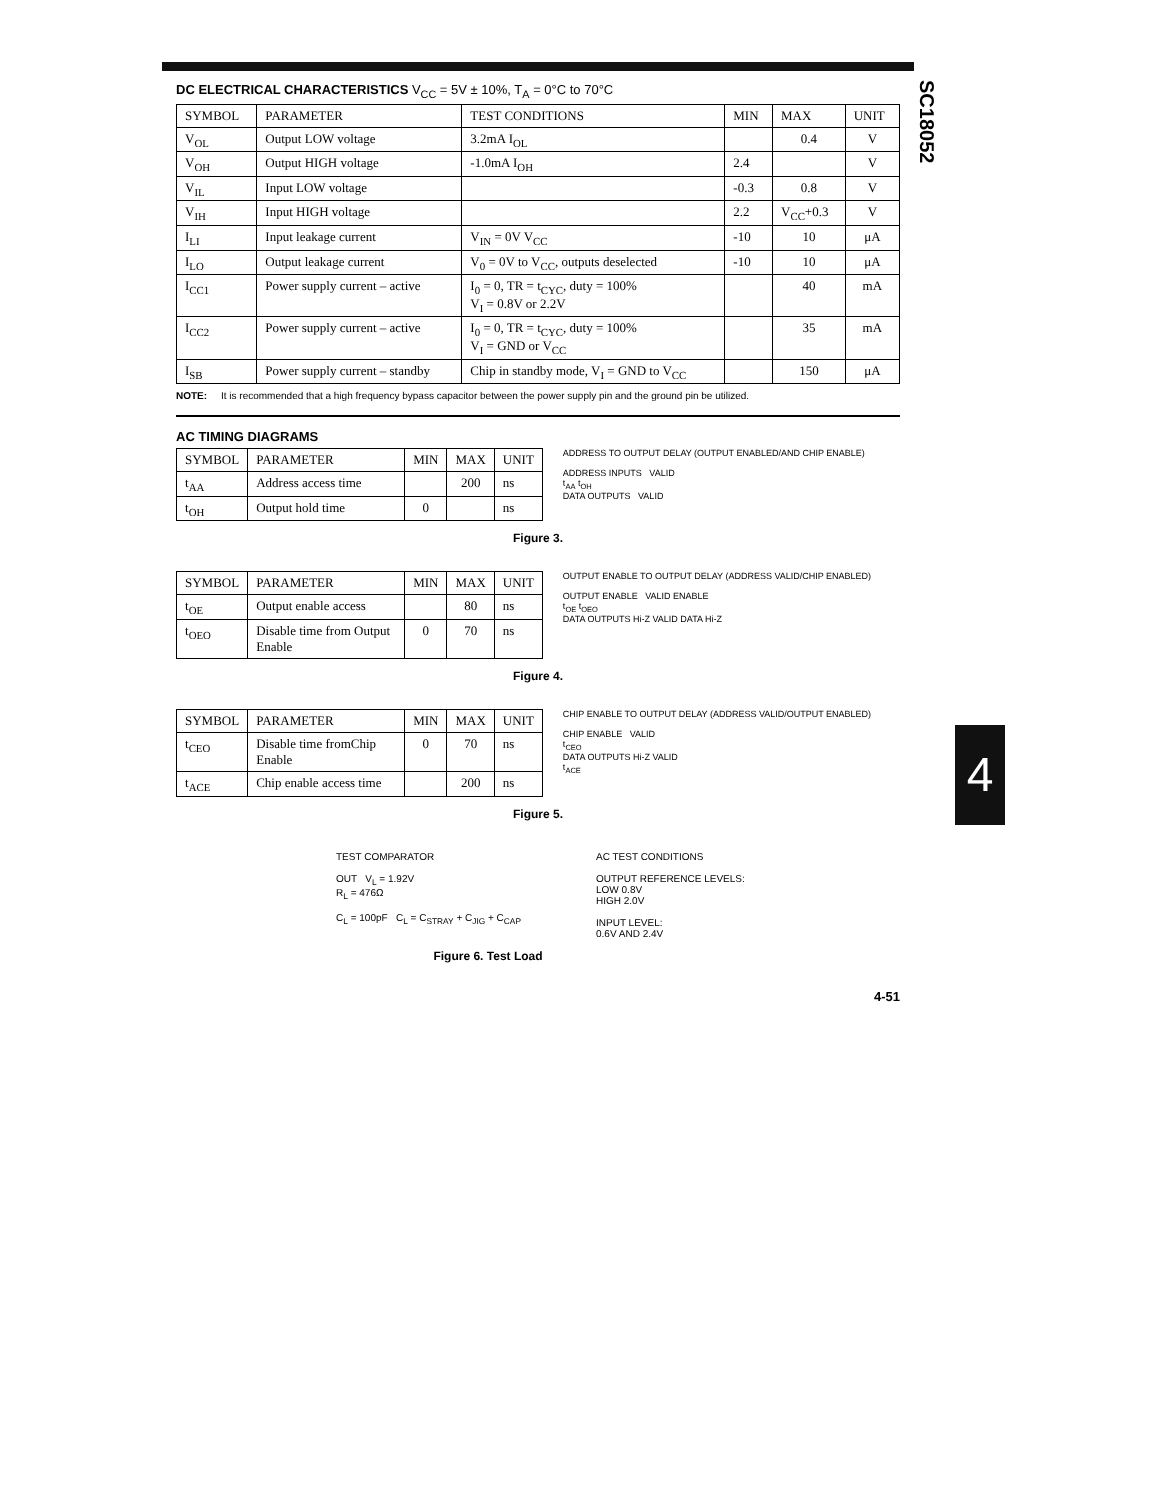SC18052
4
DC ELECTRICAL CHARACTERISTICS V<sub>CC</sub> = 5V ± 10%, T<sub>A</sub> = 0°C to 70°C
| SYMBOL | PARAMETER | TEST CONDITIONS | MIN | MAX | UNIT |
| --- | --- | --- | --- | --- | --- |
| V<sub>OL</sub> | Output LOW voltage | 3.2mA I<sub>OL</sub> | | 0.4 | V |
| V<sub>OH</sub> | Output HIGH voltage | -1.0mA I<sub>OH</sub> | 2.4 | | V |
| V<sub>IL</sub> | Input LOW voltage | | -0.3 | 0.8 | V |
| V<sub>IH</sub> | Input HIGH voltage | | 2.2 | V<sub>CC</sub>+0.3 | V |
| I<sub>LI</sub> | Input leakage current | V<sub>IN</sub> = 0V V<sub>CC</sub> | -10 | 10 | μA |
| I<sub>LO</sub> | Output leakage current | V<sub>0</sub> = 0V to V<sub>CC</sub>, outputs deselected | -10 | 10 | μA |
| I<sub>CC1</sub> | Power supply current – active | I<sub>0</sub> = 0, TR = t<sub>CYC</sub>, duty = 100% V<sub>I</sub> = 0.8V or 2.2V | | 40 | mA |
| I<sub>CC2</sub> | Power supply current – active | I<sub>0</sub> = 0, TR = t<sub>CYC</sub>, duty = 100% V<sub>I</sub> = GND or V<sub>CC</sub> | | 35 | mA |
| I<sub>SB</sub> | Power supply current – standby | Chip in standby mode, V<sub>I</sub> = GND to V<sub>CC</sub> | | 150 | μA |
NOTE: It is recommended that a high frequency bypass capacitor between the power supply pin and the ground pin be utilized.
AC TIMING DIAGRAMS
| SYMBOL | PARAMETER | MIN | MAX | UNIT |
| --- | --- | --- | --- | --- |
| t<sub>AA</sub> | Address access time | | 200 | ns |
| t<sub>OH</sub> | Output hold time | 0 | | ns |
ADDRESS TO OUTPUT DELAY (OUTPUT ENABLED/AND CHIP ENABLE)
ADDRESS INPUTS VALID
t<sub>AA</sub> t<sub>OH</sub>
DATA OUTPUTS VALID
Figure 3.
| SYMBOL | PARAMETER | MIN | MAX | UNIT |
| --- | --- | --- | --- | --- |
| t<sub>OE</sub> | Output enable access | | 80 | ns |
| t<sub>OEO</sub> | Disable time from Output Enable | 0 | 70 | ns |
OUTPUT ENABLE TO OUTPUT DELAY (ADDRESS VALID/CHIP ENABLED)
OUTPUT ENABLE VALID ENABLE
t<sub>OE</sub> t<sub>OEO</sub>
DATA OUTPUTS Hi-Z VALID DATA Hi-Z
Figure 4.
| SYMBOL | PARAMETER | MIN | MAX | UNIT |
| --- | --- | --- | --- | --- |
| t<sub>CEO</sub> | Disable time fromChip Enable | 0 | 70 | ns |
| t<sub>ACE</sub> | Chip enable access time | | 200 | ns |
CHIP ENABLE TO OUTPUT DELAY (ADDRESS VALID/OUTPUT ENABLED)
CHIP ENABLE VALID
t<sub>CEO</sub>
DATA OUTPUTS Hi-Z VALID
t<sub>ACE</sub>
Figure 5.
TEST COMPARATOR
OUT V<sub>L</sub> = 1.92V
R<sub>L</sub> = 476Ω
C<sub>L</sub> = 100pF C<sub>L</sub> = C<sub>STRAY</sub> + C<sub>JIG</sub> + C<sub>CAP</sub>
AC TEST CONDITIONS
OUTPUT REFERENCE LEVELS:
LOW 0.8V
HIGH 2.0V
INPUT LEVEL:
0.6V AND 2.4V
Figure 6. Test Load
4-51